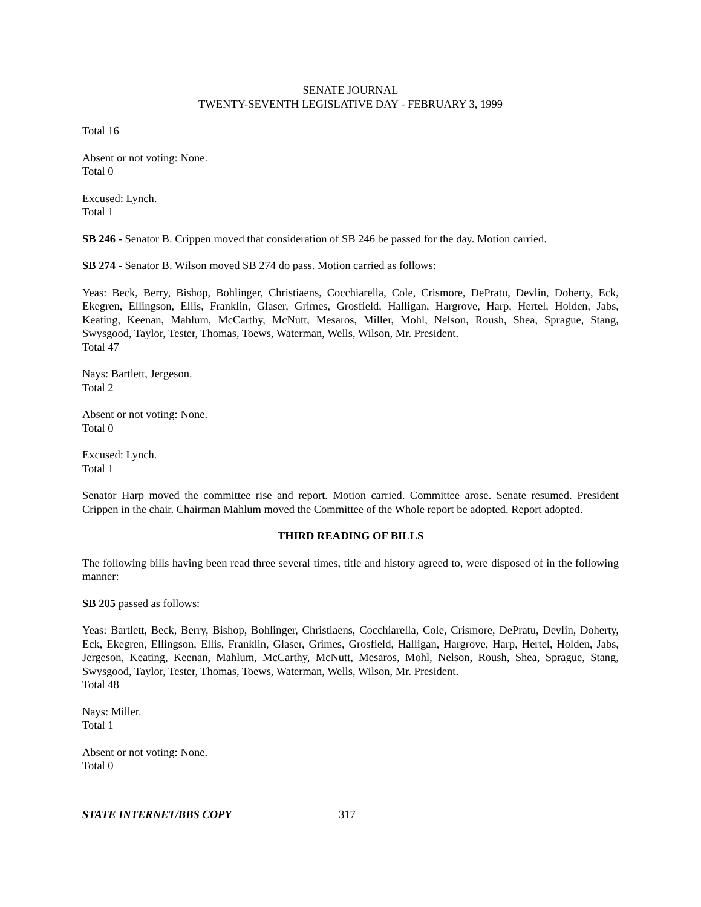SENATE JOURNAL
TWENTY-SEVENTH LEGISLATIVE DAY - FEBRUARY 3, 1999
Total 16
Absent or not voting: None.
Total 0
Excused: Lynch.
Total 1
SB 246 - Senator B. Crippen moved that consideration of SB 246 be passed for the day. Motion carried.
SB 274 - Senator B. Wilson moved SB 274 do pass. Motion carried as follows:
Yeas: Beck, Berry, Bishop, Bohlinger, Christiaens, Cocchiarella, Cole, Crismore, DePratu, Devlin, Doherty, Eck, Ekegren, Ellingson, Ellis, Franklin, Glaser, Grimes, Grosfield, Halligan, Hargrove, Harp, Hertel, Holden, Jabs, Keating, Keenan, Mahlum, McCarthy, McNutt, Mesaros, Miller, Mohl, Nelson, Roush, Shea, Sprague, Stang, Swysgood, Taylor, Tester, Thomas, Toews, Waterman, Wells, Wilson, Mr. President.
Total 47
Nays: Bartlett, Jergeson.
Total 2
Absent or not voting: None.
Total 0
Excused: Lynch.
Total 1
Senator Harp moved the committee rise and report. Motion carried. Committee arose. Senate resumed. President Crippen in the chair. Chairman Mahlum moved the Committee of the Whole report be adopted. Report adopted.
THIRD READING OF BILLS
The following bills having been read three several times, title and history agreed to, were disposed of in the following manner:
SB 205 passed as follows:
Yeas: Bartlett, Beck, Berry, Bishop, Bohlinger, Christiaens, Cocchiarella, Cole, Crismore, DePratu, Devlin, Doherty, Eck, Ekegren, Ellingson, Ellis, Franklin, Glaser, Grimes, Grosfield, Halligan, Hargrove, Harp, Hertel, Holden, Jabs, Jergeson, Keating, Keenan, Mahlum, McCarthy, McNutt, Mesaros, Mohl, Nelson, Roush, Shea, Sprague, Stang, Swysgood, Taylor, Tester, Thomas, Toews, Waterman, Wells, Wilson, Mr. President.
Total 48
Nays: Miller.
Total 1
Absent or not voting: None.
Total 0
STATE INTERNET/BBS COPY 317